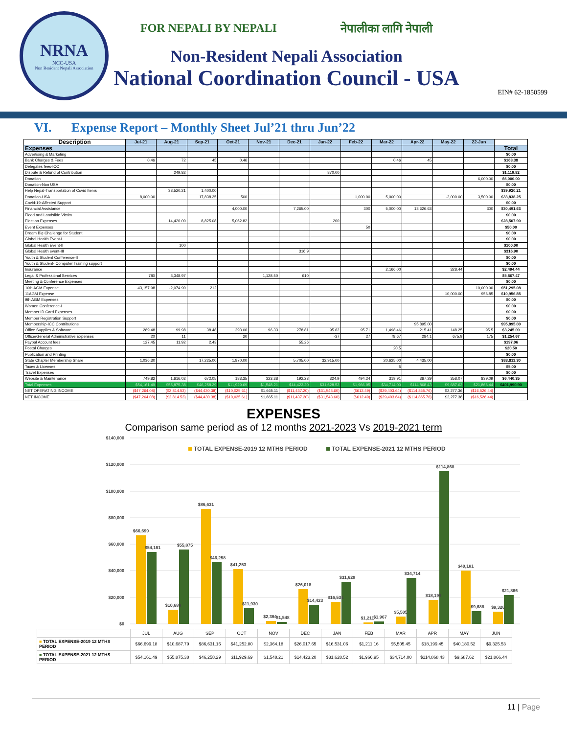NRNA
NCC-USA
Non Resident Nepali Association
FOR NEPALI BY NEPALI नेपालीका लागि नेपाली
Non-Resident Nepali Association
National Coordination Council - USA
EIN# 62-1850599
VI. Expense Report – Monthly Sheet Jul’21 thru Jun’22
| Description | Jul-21 | Aug-21 | Sep-21 | Oct-21 | Nov-21 | Dec-21 | Jan-22 | Feb-22 | Mar-22 | Apr-22 | May-22 | 22-Jun | |
| --- | --- | --- | --- | --- | --- | --- | --- | --- | --- | --- | --- | --- | --- |
| Expenses | | | | | | | | | | | | | Total |
| Advertising & Marketing | | | | | | | | | | | | | $0.00 |
| Bank Charges & Fees | 0.46 | 72 | 45 | 0.46 | | | | | 0.46 | 45 | | | $163.38 |
| Delegates fees-ICC | | | | | | | | | | | | | $0.00 |
| Dispute & Refund of Contribution | | 249.82 | | | | | 870.00 | | | | | | $1,119.82 |
| Donation | | | | | | | | | | | | 6,000.00 | $6,000.00 |
| Donation-Non USA | | | | | | | | | | | | | $0.00 |
| Help Nepal-Transportation of Covid Items | | 38,520.21 | 1,400.00 | | | | | | | | | | $39,920.21 |
| Donation-USA | 8,000.00 | | 17,838.25 | 500 | | | | 1,000.00 | 5,000.00 | | -2,000.00 | 3,500.00 | $33,838.25 |
| Covid-19-Affected Support | | | | | | | | | | | | | $0.00 |
| Financial Assistance | | | | 4,000.00 | | 7,265.00 | | 300 | 5,000.00 | 13,626.63 | | 300 | $30,491.63 |
| Flood and Landslide Victim | | | | | | | | | | | | | $0.00 |
| Election Expenses | | 14,420.00 | 8,825.08 | 5,062.82 | | | 200 | | | | | | $28,507.90 |
| Event Expenses | | | | | | | | 50 | | | | | $50.00 |
| Dream Big Challenge for Student | | | | | | | | | | | | | $0.00 |
| Global Health Event-I | | | | | | | | | | | | | $0.00 |
| Global Health Event-II | | 100 | | | | | | | | | | | $100.00 |
| Global Health event-III | | | | | | 316.9 | | | | | | | $316.90 |
| Youth & Student Conference-II | | | | | | | | | | | | | $0.00 |
| Youth & Student- Computer Training support | | | | | | | | | | | | | $0.00 |
| Insurance | | | | | | | | | 2,166.00 | | 328.44 | | $2,494.44 |
| Legal & Professional Services | 780 | 3,348.97 | | | 1,128.50 | 610 | | | | | | | $5,867.47 |
| Meeting & Conference Expenses | | | | | | | | | | | | | $0.00 |
| 10th AGM Expense | 43,157.98 | -2,074.90 | 212 | | | | | | | | | 10,000.00 | $51,295.08 |
| 11AGM Expense | | | | | | | | | | | 10,000.00 | 956.85 | $10,956.85 |
| 9th AGM Expenses | | | | | | | | | | | | | $0.00 |
| Women Conference-I | | | | | | | | | | | | | $0.00 |
| Member ID Card Expenses | | | | | | | | | | | | | $0.00 |
| Member Registration Support | | | | | | | | | | | | | $0.00 |
| Membership-ICC Contributions | | | | | | | | | | 95,895.00 | | | $95,895.00 |
| Office Supplies & Software | 289.48 | 99.98 | 38.48 | 293.06 | 96.33 | 278.81 | 95.62 | 95.71 | 1,498.46 | 215.41 | 148.25 | 95.5 | $3,245.09 |
| Office/General Administrative Expenses | 20 | 11 | | 20 | | | -37 | 27 | 78.67 | 284.1 | 675.9 | 175 | $1,254.67 |
| Paypal Account fees | 127.45 | 11.92 | 2.43 | | | 55.26 | | | | | | | $197.06 |
| Postal Charges | | | | | | | | | 20.5 | | | | $20.50 |
| Publication and Printing | | | | | | | | | | | | | $0.00 |
| State Chapter Membership Share | 1,036.30 | | 17,225.00 | 1,870.00 | | 5,705.00 | 32,915.00 | | 20,625.00 | 4,435.00 | | | $83,811.30 |
| Taxes & Licenses | | | | | | | | | 5 | | | | $5.00 |
| Travel Expenses | | | | | | | | | | | | | $0.00 |
| Website & Maintenance | 749.82 | 1,616.02 | 672.05 | 183.35 | 323.38 | 192.23 | 324.9 | 494.24 | 319.91 | 367.29 | 358.07 | 839.09 | $6,440.35 |
| Total Expenses | $54,161.49 | $55,875.38 | $46,258.29 | $11,929.69 | $1,548.21 | $14,423.20 | $31,628.52 | $1,966.95 | $34,714.00 | $114,868.43 | $9,687.62 | $21,866.44 | $401,990.90 |
| NET OPERATING INCOME | ($47,264.08) | ($2,814.53) | ($44,430.38) | ($10,025.61) | $1,665.11 | ($11,437.20) | ($31,543.60) | ($612.49) | ($29,403.64) | ($114,865.76) | $2,277.36 | ($16,526.44) | |
| NET INCOME | ($47,264.08) | ($2,814.53) | ($44,430.38) | ($10,025.61) | $1,665.11 | ($11,437.20) | ($31,543.60) | ($612.49) | ($29,403.64) | ($114,865.76) | $2,277.36 | ($16,526.44) | |
EXPENSES
Comparison same period as of 12 months 2021-2023 Vs 2019-2021 term
$140,000
$120,000
$100,000
$80,000
$60,000
$40,000
$20,000
$0
TOTAL EXPENSE-2019 12 MTHS PERIOD
TOTAL EXPENSE-2021 12 MTHS PERIOD
$66,699
$54,161
$10,688
$55,875
$86,631
$46,258
$41,253
$11,930
$2,364
$1,548
$26,018
$14,423
$16,531
$31,629
$1,211
$1,967
$5,505
$34,714
$18,199
$114,868
$40,181
$9,688
$9,326
$21,866
| | JUL | AUG | SEP | OCT | NOV | DEC | JAN | FEB | MAR | APR | MAY | JUN |
| ■ TOTAL EXPENSE-2019 12 MTHS PERIOD | $66,699.18 | $10,687.79 | $86,631.16 | $41,252.80 | $2,364.18 | $26,017.65 | $16,531.06 | $1,211.16 | $5,505.45 | $18,199.45 | $40,180.52 | $9,325.53 |
| ■ TOTAL EXPENSE-2021 12 MTHS PERIOD | $54,161.49 | $55,875.38 | $46,258.29 | $11,929.69 | $1,548.21 | $14,423.20 | $31,628.52 | $1,966.95 | $34,714.00 | $114,868.43 | $9,687.62 | $21,866.44 |
11 | Page